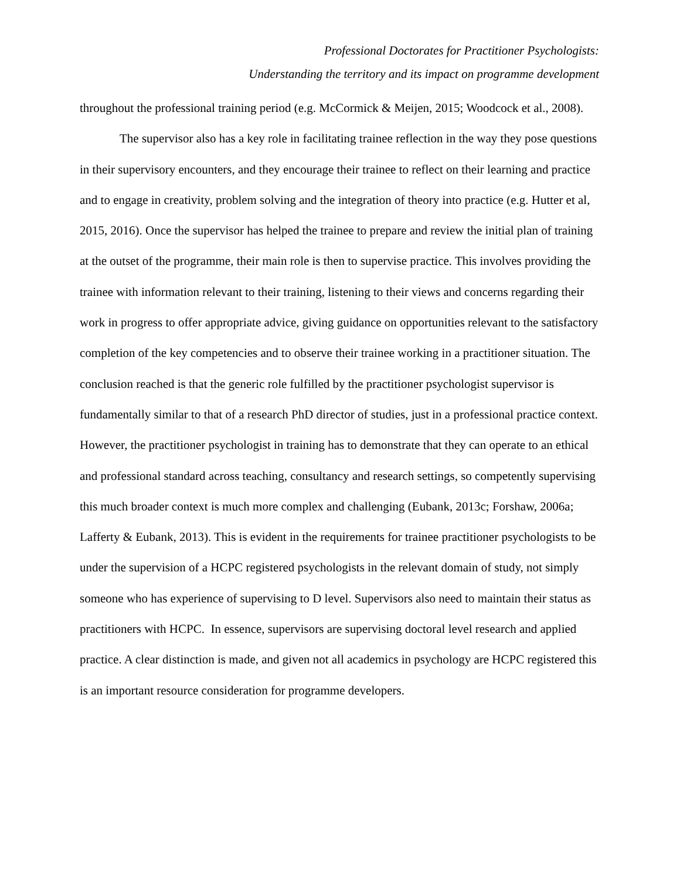Professional Doctorates for Practitioner Psychologists:
Understanding the territory and its impact on programme development
throughout the professional training period (e.g. McCormick & Meijen, 2015; Woodcock et al., 2008).
The supervisor also has a key role in facilitating trainee reflection in the way they pose questions in their supervisory encounters, and they encourage their trainee to reflect on their learning and practice and to engage in creativity, problem solving and the integration of theory into practice (e.g. Hutter et al, 2015, 2016). Once the supervisor has helped the trainee to prepare and review the initial plan of training at the outset of the programme, their main role is then to supervise practice. This involves providing the trainee with information relevant to their training, listening to their views and concerns regarding their work in progress to offer appropriate advice, giving guidance on opportunities relevant to the satisfactory completion of the key competencies and to observe their trainee working in a practitioner situation. The conclusion reached is that the generic role fulfilled by the practitioner psychologist supervisor is fundamentally similar to that of a research PhD director of studies, just in a professional practice context. However, the practitioner psychologist in training has to demonstrate that they can operate to an ethical and professional standard across teaching, consultancy and research settings, so competently supervising this much broader context is much more complex and challenging (Eubank, 2013c; Forshaw, 2006a; Lafferty & Eubank, 2013). This is evident in the requirements for trainee practitioner psychologists to be under the supervision of a HCPC registered psychologists in the relevant domain of study, not simply someone who has experience of supervising to D level. Supervisors also need to maintain their status as practitioners with HCPC. In essence, supervisors are supervising doctoral level research and applied practice. A clear distinction is made, and given not all academics in psychology are HCPC registered this is an important resource consideration for programme developers.